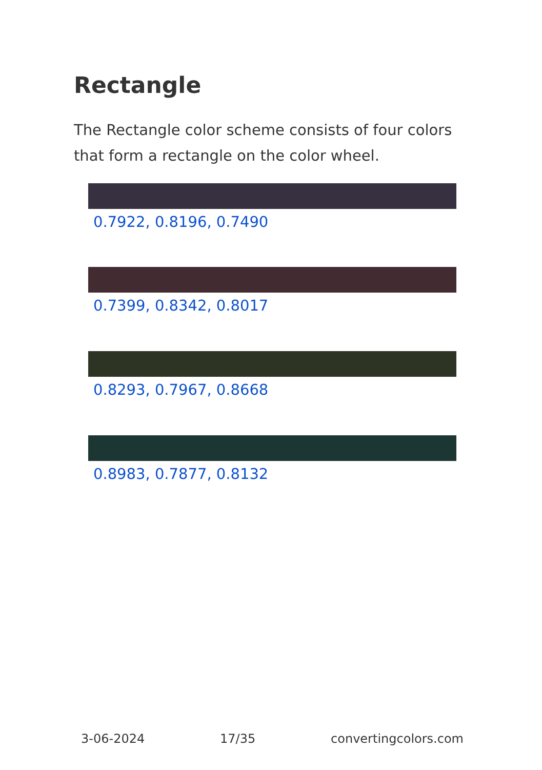Rectangle
The Rectangle color scheme consists of four colors that form a rectangle on the color wheel.
0.7922, 0.8196, 0.7490
0.7399, 0.8342, 0.8017
0.8293, 0.7967, 0.8668
0.8983, 0.7877, 0.8132
3-06-2024 17/35 convertingcolors.com